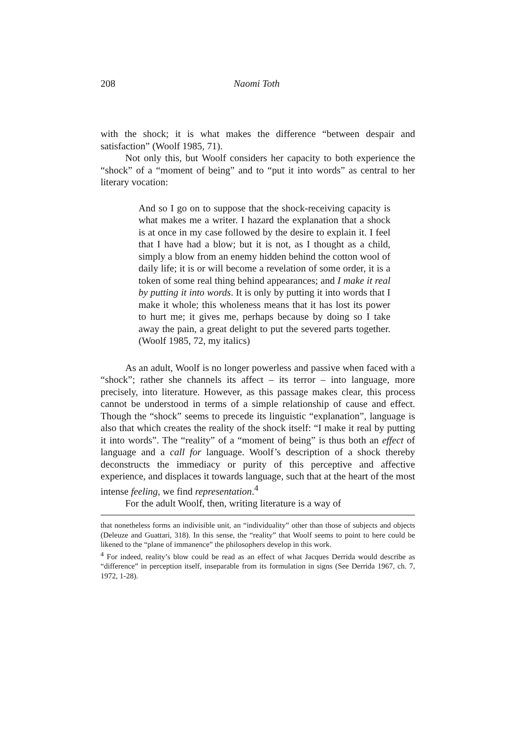208 Naomi Toth
with the shock; it is what makes the difference “between despair and satisfaction” (Woolf 1985, 71).
Not only this, but Woolf considers her capacity to both experience the “shock” of a “moment of being” and to “put it into words” as central to her literary vocation:
And so I go on to suppose that the shock-receiving capacity is what makes me a writer. I hazard the explanation that a shock is at once in my case followed by the desire to explain it. I feel that I have had a blow; but it is not, as I thought as a child, simply a blow from an enemy hidden behind the cotton wool of daily life; it is or will become a revelation of some order, it is a token of some real thing behind appearances; and I make it real by putting it into words. It is only by putting it into words that I make it whole; this wholeness means that it has lost its power to hurt me; it gives me, perhaps because by doing so I take away the pain, a great delight to put the severed parts together. (Woolf 1985, 72, my italics)
As an adult, Woolf is no longer powerless and passive when faced with a “shock”; rather she channels its affect – its terror – into language, more precisely, into literature. However, as this passage makes clear, this process cannot be understood in terms of a simple relationship of cause and effect. Though the “shock” seems to precede its linguistic “explanation”, language is also that which creates the reality of the shock itself: “I make it real by putting it into words”. The “reality” of a “moment of being” is thus both an effect of language and a call for language. Woolf’s description of a shock thereby deconstructs the immediacy or purity of this perceptive and affective experience, and displaces it towards language, such that at the heart of the most intense feeling, we find representation.<sup>4</sup>
For the adult Woolf, then, writing literature is a way of
that nonetheless forms an indivisible unit, an “individuality” other than those of subjects and objects (Deleuze and Guattari, 318). In this sense, the “reality” that Woolf seems to point to here could be likened to the “plane of immanence” the philosophers develop in this work.
<sup>4</sup> For indeed, reality’s blow could be read as an effect of what Jacques Derrida would describe as “difference” in perception itself, inseparable from its formulation in signs (See Derrida 1967, ch. 7, 1972, 1-28).